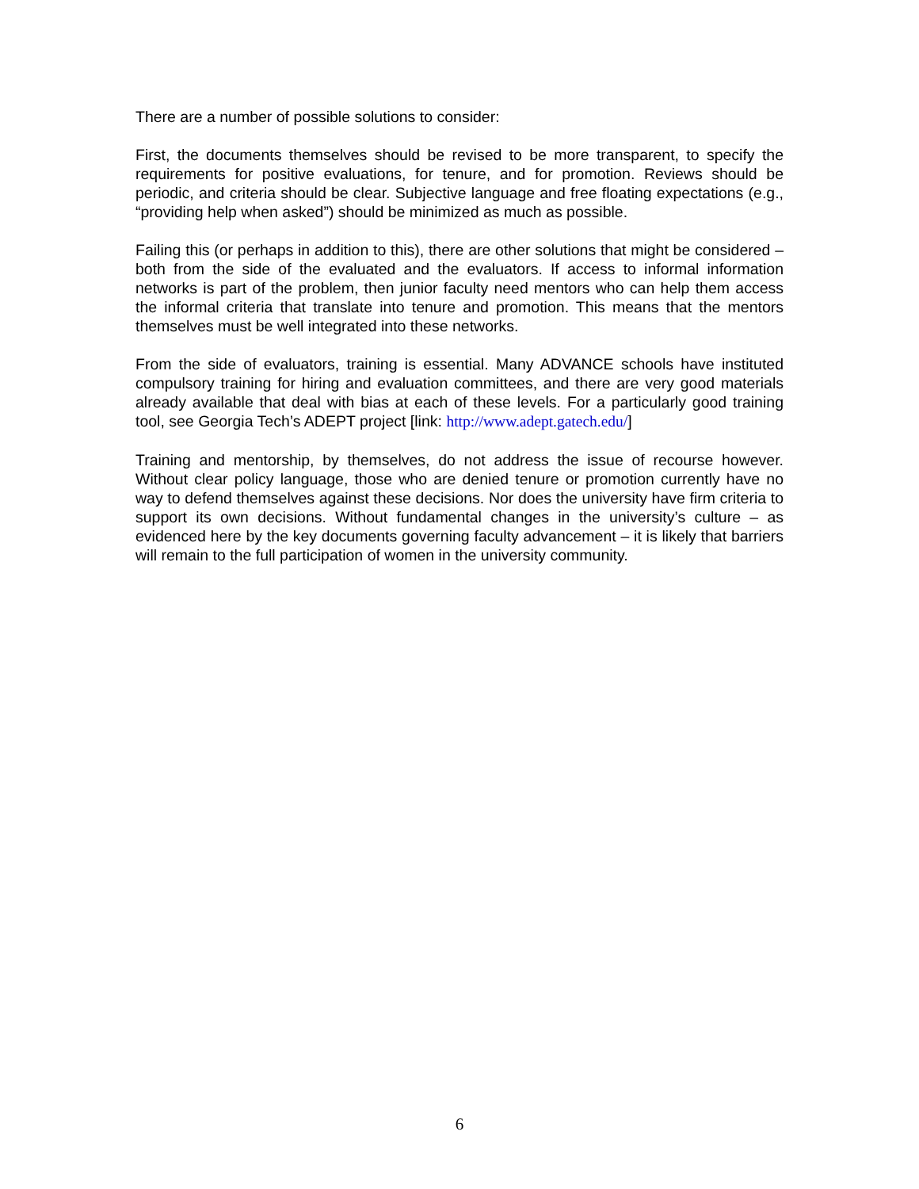There are a number of possible solutions to consider:
First, the documents themselves should be revised to be more transparent, to specify the requirements for positive evaluations, for tenure, and for promotion. Reviews should be periodic, and criteria should be clear. Subjective language and free floating expectations (e.g., “providing help when asked”) should be minimized as much as possible.
Failing this (or perhaps in addition to this), there are other solutions that might be considered – both from the side of the evaluated and the evaluators. If access to informal information networks is part of the problem, then junior faculty need mentors who can help them access the informal criteria that translate into tenure and promotion. This means that the mentors themselves must be well integrated into these networks.
From the side of evaluators, training is essential. Many ADVANCE schools have instituted compulsory training for hiring and evaluation committees, and there are very good materials already available that deal with bias at each of these levels. For a particularly good training tool, see Georgia Tech’s ADEPT project [link: http://www.adept.gatech.edu/]
Training and mentorship, by themselves, do not address the issue of recourse however. Without clear policy language, those who are denied tenure or promotion currently have no way to defend themselves against these decisions. Nor does the university have firm criteria to support its own decisions. Without fundamental changes in the university’s culture – as evidenced here by the key documents governing faculty advancement – it is likely that barriers will remain to the full participation of women in the university community.
6